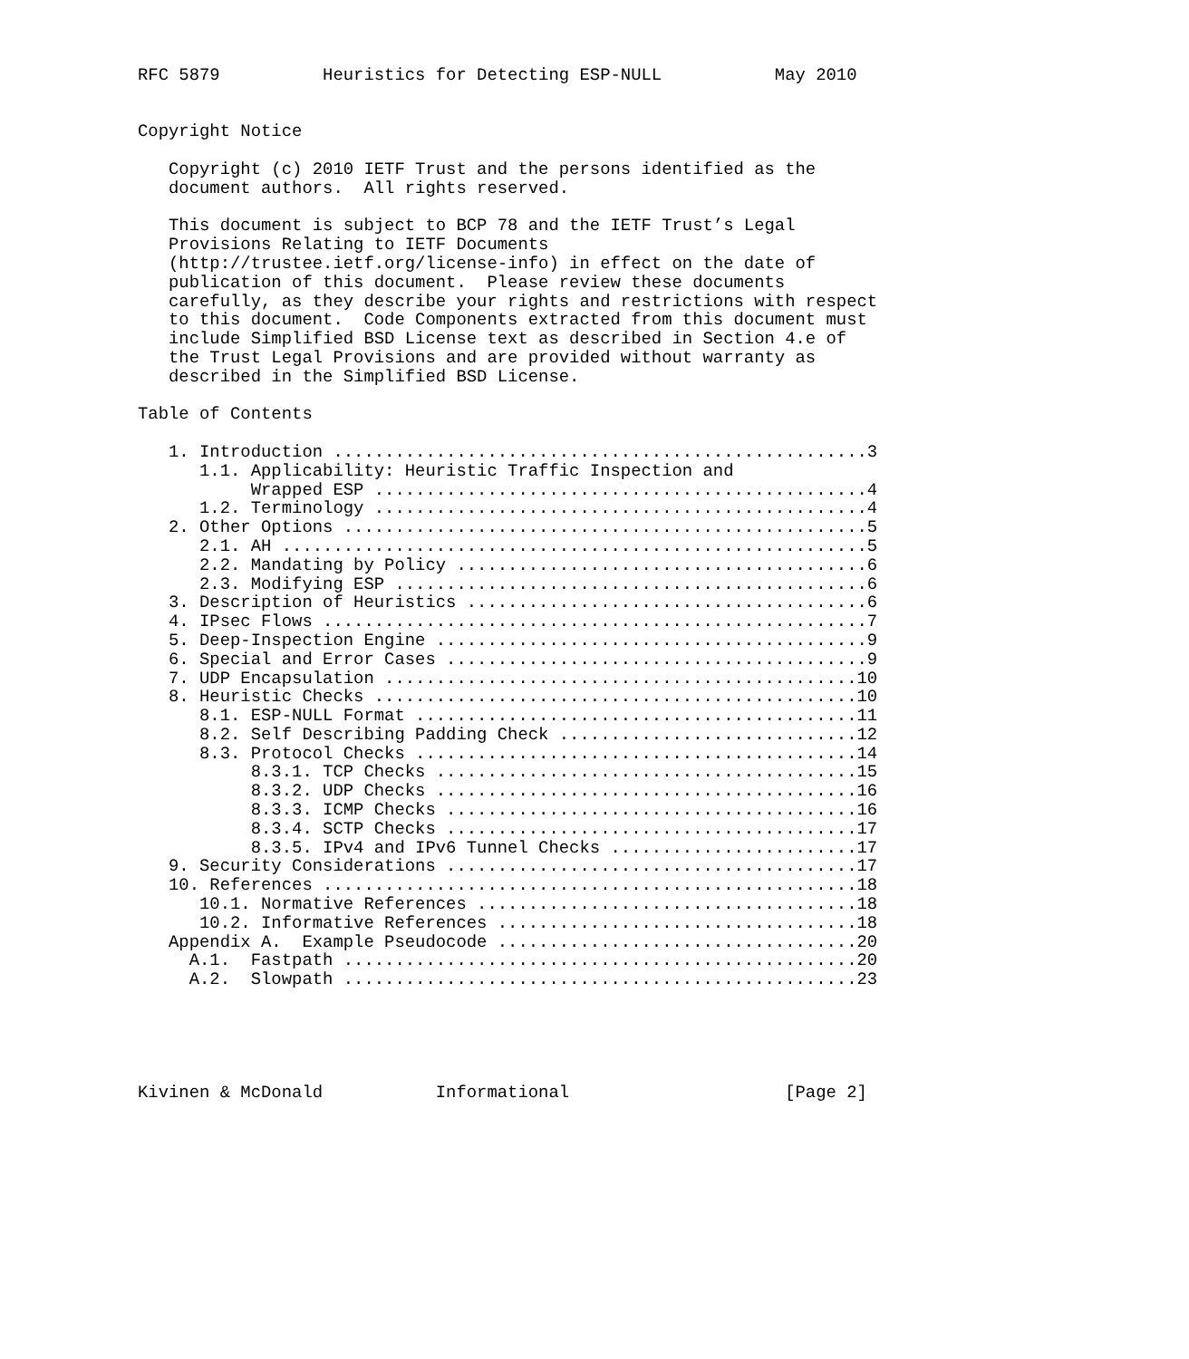RFC 5879          Heuristics for Detecting ESP-NULL           May 2010


Copyright Notice

   Copyright (c) 2010 IETF Trust and the persons identified as the
   document authors.  All rights reserved.

   This document is subject to BCP 78 and the IETF Trust’s Legal
   Provisions Relating to IETF Documents
   (http://trustee.ietf.org/license-info) in effect on the date of
   publication of this document.  Please review these documents
   carefully, as they describe your rights and restrictions with respect
   to this document.  Code Components extracted from this document must
   include Simplified BSD License text as described in Section 4.e of
   the Trust Legal Provisions and are provided without warranty as
   described in the Simplified BSD License.

Table of Contents

   1. Introduction ....................................................3
      1.1. Applicability: Heuristic Traffic Inspection and
           Wrapped ESP ................................................4
      1.2. Terminology ................................................4
   2. Other Options ...................................................5
      2.1. AH .........................................................5
      2.2. Mandating by Policy ........................................6
      2.3. Modifying ESP ..............................................6
   3. Description of Heuristics .......................................6
   4. IPsec Flows .....................................................7
   5. Deep-Inspection Engine ..........................................9
   6. Special and Error Cases .........................................9
   7. UDP Encapsulation ..............................................10
   8. Heuristic Checks ...............................................10
      8.1. ESP-NULL Format ...........................................11
      8.2. Self Describing Padding Check .............................12
      8.3. Protocol Checks ...........................................14
           8.3.1. TCP Checks .........................................15
           8.3.2. UDP Checks .........................................16
           8.3.3. ICMP Checks ........................................16
           8.3.4. SCTP Checks ........................................17
           8.3.5. IPv4 and IPv6 Tunnel Checks ........................17
   9. Security Considerations ........................................17
   10. References ....................................................18
      10.1. Normative References .....................................18
      10.2. Informative References ...................................18
   Appendix A.  Example Pseudocode ...................................20
     A.1.  Fastpath ..................................................20
     A.2.  Slowpath ..................................................23





Kivinen & McDonald           Informational                     [Page 2]